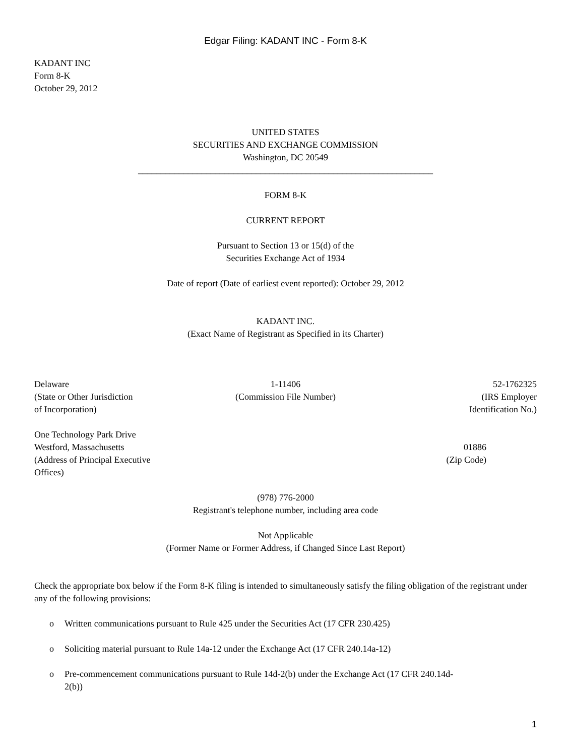Edgar Filing: KADANT INC - Form 8-K
KADANT INC
Form 8-K
October 29, 2012
UNITED STATES
SECURITIES AND EXCHANGE COMMISSION
Washington, DC 20549
_________________________________________________________________
FORM 8-K
CURRENT REPORT
Pursuant to Section 13 or 15(d) of the
Securities Exchange Act of 1934
Date of report (Date of earliest event reported): October 29, 2012
KADANT INC.
(Exact Name of Registrant as Specified in its Charter)
| Delaware (State or Other Jurisdiction of Incorporation) | 1-11406 (Commission File Number) | 52-1762325 (IRS Employer Identification No.) |
| One Technology Park Drive Westford, Massachusetts (Address of Principal Executive Offices) | | 01886 (Zip Code) |
(978) 776-2000
Registrant's telephone number, including area code
Not Applicable
(Former Name or Former Address, if Changed Since Last Report)
Check the appropriate box below if the Form 8-K filing is intended to simultaneously satisfy the filing obligation of the registrant under any of the following provisions:
o Written communications pursuant to Rule 425 under the Securities Act (17 CFR 230.425)
o Soliciting material pursuant to Rule 14a-12 under the Exchange Act (17 CFR 240.14a-12)
o Pre-commencement communications pursuant to Rule 14d-2(b) under the Exchange Act (17 CFR 240.14d-2(b))
1